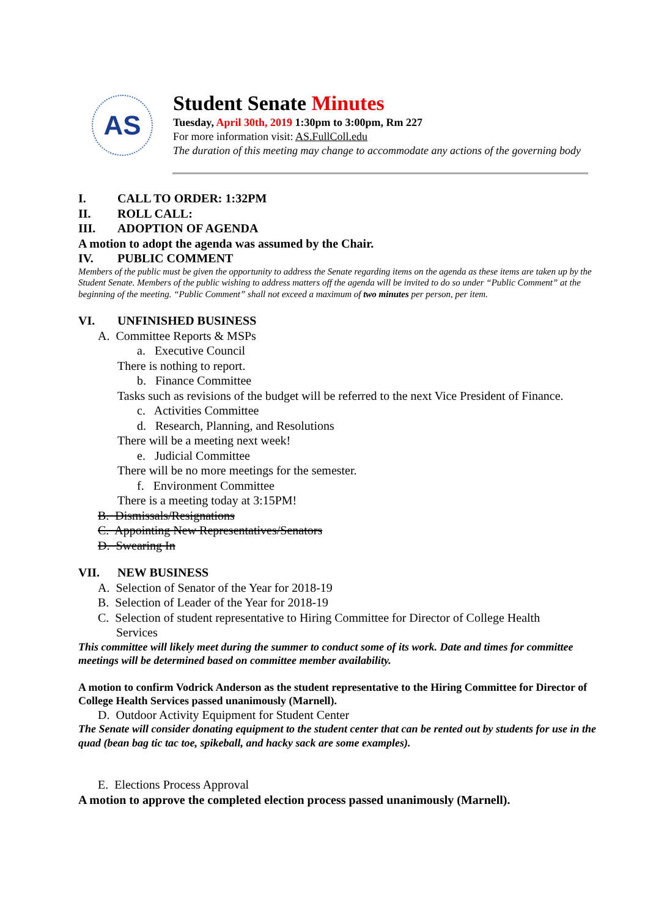AS
Student Senate Minutes
Tuesday, April 30th, 2019 1:30pm to 3:00pm, Rm 227
For more information visit: AS.FullColl.edu
The duration of this meeting may change to accommodate any actions of the governing body
I. CALL TO ORDER: 1:32PM
II. ROLL CALL:
III. ADOPTION OF AGENDA
A motion to adopt the agenda was assumed by the Chair.
IV. PUBLIC COMMENT
Members of the public must be given the opportunity to address the Senate regarding items on the agenda as these items are taken up by the Student Senate. Members of the public wishing to address matters off the agenda will be invited to do so under “Public Comment” at the beginning of the meeting. “Public Comment” shall not exceed a maximum of two minutes per person, per item.
VI. UNFINISHED BUSINESS
A. Committee Reports & MSPs
a. Executive Council
There is nothing to report.
b. Finance Committee
Tasks such as revisions of the budget will be referred to the next Vice President of Finance.
c. Activities Committee
d. Research, Planning, and Resolutions
There will be a meeting next week!
e. Judicial Committee
There will be no more meetings for the semester.
f. Environment Committee
There is a meeting today at 3:15PM!
B. Dismissals/Resignations
C. Appointing New Representatives/Senators
D. Swearing In
VII. NEW BUSINESS
A. Selection of Senator of the Year for 2018-19
B. Selection of Leader of the Year for 2018-19
C. Selection of student representative to Hiring Committee for Director of College Health
Services
This committee will likely meet during the summer to conduct some of its work. Date and times for committee meetings will be determined based on committee member availability.
A motion to confirm Vodrick Anderson as the student representative to the Hiring Committee for Director of College Health Services passed unanimously (Marnell).
D. Outdoor Activity Equipment for Student Center
The Senate will consider donating equipment to the student center that can be rented out by students for use in the quad (bean bag tic tac toe, spikeball, and hacky sack are some examples).
E. Elections Process Approval
A motion to approve the completed election process passed unanimously (Marnell).